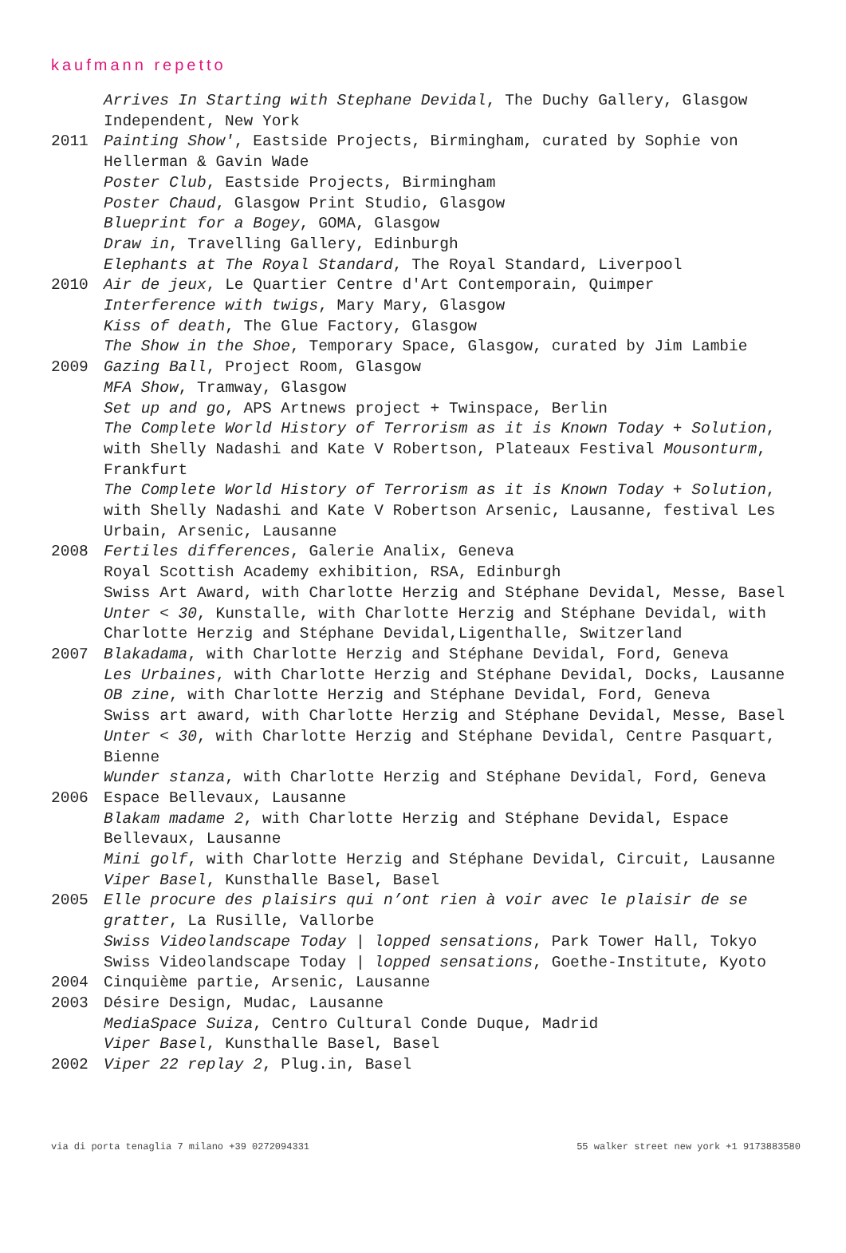kaufmann repetto
Arrives In Starting with Stephane Devidal, The Duchy Gallery, Glasgow Independent, New York
2011 Painting Show', Eastside Projects, Birmingham, curated by Sophie von Hellerman & Gavin Wade
Poster Club, Eastside Projects, Birmingham
Poster Chaud, Glasgow Print Studio, Glasgow
Blueprint for a Bogey, GOMA, Glasgow
Draw in, Travelling Gallery, Edinburgh
Elephants at The Royal Standard, The Royal Standard, Liverpool
2010 Air de jeux, Le Quartier Centre d'Art Contemporain, Quimper
Interference with twigs, Mary Mary, Glasgow
Kiss of death, The Glue Factory, Glasgow
The Show in the Shoe, Temporary Space, Glasgow, curated by Jim Lambie
2009 Gazing Ball, Project Room, Glasgow
MFA Show, Tramway, Glasgow
Set up and go, APS Artnews project + Twinspace, Berlin
The Complete World History of Terrorism as it is Known Today + Solution, with Shelly Nadashi and Kate V Robertson, Plateaux Festival Mousonturm, Frankfurt
The Complete World History of Terrorism as it is Known Today + Solution, with Shelly Nadashi and Kate V Robertson Arsenic, Lausanne, festival Les Urbain, Arsenic, Lausanne
2008 Fertiles differences, Galerie Analix, Geneva
Royal Scottish Academy exhibition, RSA, Edinburgh
Swiss Art Award, with Charlotte Herzig and Stéphane Devidal, Messe, Basel
Unter < 30, Kunstalle, with Charlotte Herzig and Stéphane Devidal, with Charlotte Herzig and Stéphane Devidal,Ligenthalle, Switzerland
2007 Blakadama, with Charlotte Herzig and Stéphane Devidal, Ford, Geneva
Les Urbaines, with Charlotte Herzig and Stéphane Devidal, Docks, Lausanne
OB zine, with Charlotte Herzig and Stéphane Devidal, Ford, Geneva
Swiss art award, with Charlotte Herzig and Stéphane Devidal, Messe, Basel
Unter < 30, with Charlotte Herzig and Stéphane Devidal, Centre Pasquart, Bienne
Wunder stanza, with Charlotte Herzig and Stéphane Devidal, Ford, Geneva
2006 Espace Bellevaux, Lausanne
Blakam madame 2, with Charlotte Herzig and Stéphane Devidal, Espace Bellevaux, Lausanne
Mini golf, with Charlotte Herzig and Stéphane Devidal, Circuit, Lausanne
Viper Basel, Kunsthalle Basel, Basel
2005 Elle procure des plaisirs qui n’ont rien à voir avec le plaisir de se gratter, La Rusille, Vallorbe
Swiss Videolandscape Today | lopped sensations, Park Tower Hall, Tokyo
Swiss Videolandscape Today | lopped sensations, Goethe-Institute, Kyoto
2004 Cinquième partie, Arsenic, Lausanne
2003 Désire Design, Mudac, Lausanne
MediaSpace Suiza, Centro Cultural Conde Duque, Madrid
Viper Basel, Kunsthalle Basel, Basel
2002 Viper 22 replay 2, Plug.in, Basel
via di porta tenaglia 7 milano +39 0272094331 55 walker street new york +1 9173883580